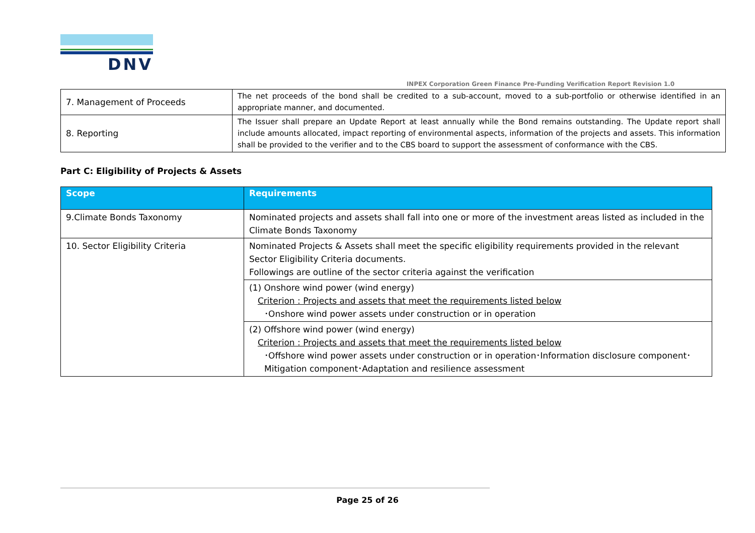DNV
INPEX Corporation Green Finance Pre-Funding Verification Report Revision 1.0
| 7. Management of Proceeds | The net proceeds of the bond shall be credited to a sub-account, moved to a sub-portfolio or otherwise identified in an appropriate manner, and documented. |
| 8. Reporting | The Issuer shall prepare an Update Report at least annually while the Bond remains outstanding. The Update report shall include amounts allocated, impact reporting of environmental aspects, information of the projects and assets. This information shall be provided to the verifier and to the CBS board to support the assessment of conformance with the CBS. |
Part C: Eligibility of Projects & Assets
| Scope | Requirements |
| --- | --- |
| 9.Climate Bonds Taxonomy | Nominated projects and assets shall fall into one or more of the investment areas listed as included in the Climate Bonds Taxonomy |
| 10. Sector Eligibility Criteria | Nominated Projects & Assets shall meet the specific eligibility requirements provided in the relevant Sector Eligibility Criteria documents. Followings are outline of the sector criteria against the verification |
| | (1) Onshore wind power (wind energy) Criterion : Projects and assets that meet the requirements listed below ･Onshore wind power assets under construction or in operation |
| | (2) Offshore wind power (wind energy) Criterion : Projects and assets that meet the requirements listed below ･Offshore wind power assets under construction or in operation･Information disclosure component･Mitigation component･Adaptation and resilience assessment |
Page 25 of 26